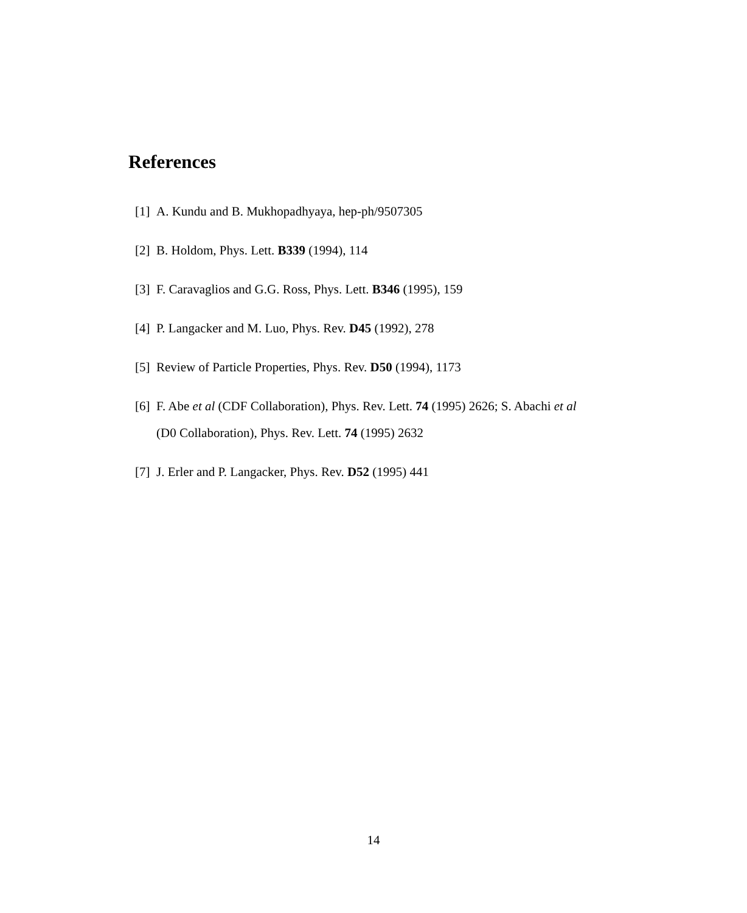References
[1] A. Kundu and B. Mukhopadhyaya, hep-ph/9507305
[2] B. Holdom, Phys. Lett. B339 (1994), 114
[3] F. Caravaglios and G.G. Ross, Phys. Lett. B346 (1995), 159
[4] P. Langacker and M. Luo, Phys. Rev. D45 (1992), 278
[5] Review of Particle Properties, Phys. Rev. D50 (1994), 1173
[6] F. Abe et al (CDF Collaboration), Phys. Rev. Lett. 74 (1995) 2626; S. Abachi et al (D0 Collaboration), Phys. Rev. Lett. 74 (1995) 2632
[7] J. Erler and P. Langacker, Phys. Rev. D52 (1995) 441
14